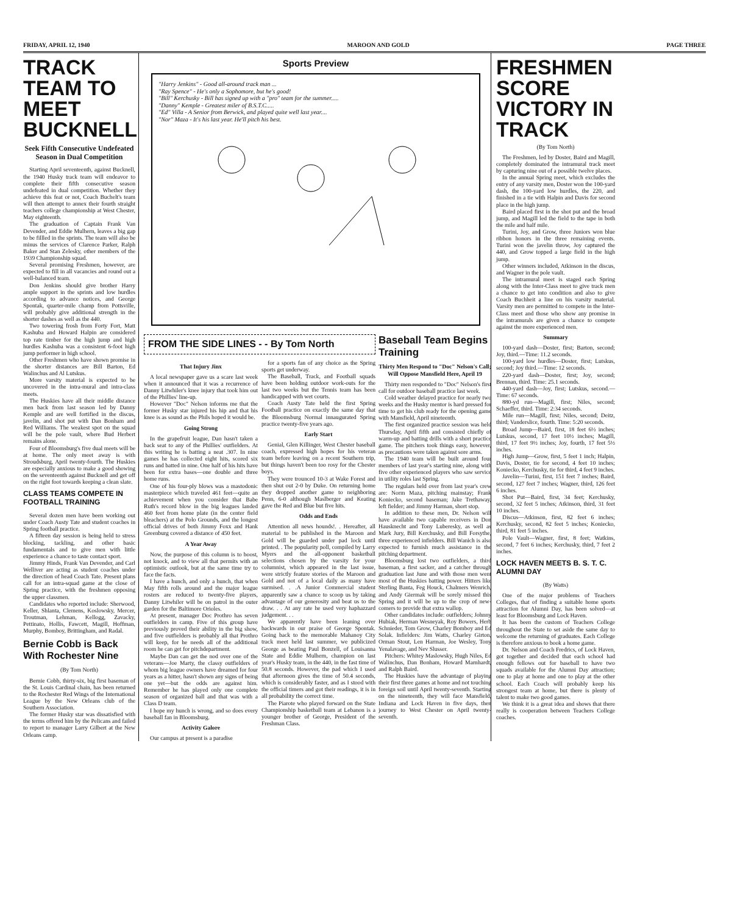FRIDAY, APRIL 12, 1940 MAROON AND GOLD PAGE THREE
TRACK TEAM TO MEET BUCKNELL
Seek Fifth Consecutive Undefeated Season in Dual Competition
Starting April seventeenth, against Bucknell, the 1940 Husky track team will endeavor to complete their fifth consecutive season undefeated in dual competition. Whether they achieve this feat or not, Coach Buchelt's team will then attempt to annex their fourth straight teachers college championship at West Chester, May eighteenth.
The graduation of Captain Frank Van Devender, and Eddie Mulhern, leaves a big gap to be fillled in the sprints. The team will also be minus the services of Clarence Parker, Ralph Baker and Stan Zelesky, other members of the 1939 Championship squad.
Several promising Freshmen, however, are expected to fill in all vacancies and round out a well-balanced team.
Don Jenkins should give brother Harry ample support in the sprints and low hurdles according to advance notices, and George Spontak, quarter-mile champ from Pottsville, will probably give additional strength in the shorter dashes as well as the 440.
Two towering frosh from Forty Fort, Matt Kashuba and Howard Halpin are considered top rate timber for the high jump and high hurdles Kashuba was a consistent 6-foot high jump performer in high school.
Other Freshmen who have shown promise in the shorter distances are Bill Barton, Ed Walinchus and Al Lutskus.
More varsity material is expected to be uncovered in the intra-mural and intra-class meets.
The Huskies have all their middle distance men back from last season led by Danny Kemple and are well fortified in the discus, javelin, and shot put with Dan Bonham and Red Williams. The weakest spot on the squad will be the pole vault, where Bud Herbert remains alone.
Four of Bloomsburg's five dual meets will be at home. The only meet away is with Stroudsburg, April twenty-fourth. The Huskies are especially anxious to make a good showing on the seventeenth against Bucknell and get off on the right foot towards keeping a clean slate.
CLASS TEAMS COMPETE IN FOOTBALL TRAINING
Several dozen men have been working out under Coach Austy Tate and student coaches in Spring football practice.
A fifteen day session is being held to stress blocking, tackling, and other basic fundamentals and to give men with little experience a chance to taste contact sport.
Jimmy Hinds, Frank Van Devender, and Carl Welliver are acting as student coaches under the direction of head Coach Tate. Present plans call for an intra-squad game at the close of Spring practice, with the freshmen opposing the upper classmen.
Candidates who reported include: Sherwood, Keller, Shlanta, Clemens, Koslowsky, Mercer, Troutman, Lehman, Kellogg, Zavacky, Pettinato, Hollis, Fawcett, Magill, Hoffman, Murphy, Bomboy, Brittingham, and Radal.
Bernie Cobb is Back With Rochester Nine
(By Tom North)
Bernie Cobb, thirty-six, big first baseman of the St. Louis Cardinal chain, has been returned to the Rochester Red Wings of the International League by the New Orleans club of the Southern Association.
The former Husky star was dissatisfied with the terms offered him by the Pelicans and failed to report to manager Larry Gilbert at the New Orleans camp.
Sports Preview
"Harry Jenkins" - Good all-around track man ...
"Ray Spence" - He's only a Sophomore, but he's good!
"Bill" Kerchusky - Bill has signed up with a "pro" team for the summer.....
"Danny" Kemple - Greatest miler of B.S.T.C.....
"Ed" Villa - A Senior from Berwick, and played quite well last year....
"Nor" Maza - It's his last year. He'll pitch his best.
FROM THE SIDE LINES - - By Tom North
That Injury Jinx
A local newspaper gave us a scare last week when it announced that it was a recurrence of Danny Litwhiler's knee injury that took him out of the Phillies' line-up.
However "Doc" Nelson informs me that the former Husky star injured his hip and that his knee is as sound as the Phils hoped it would be.
Going Strong
In the grapefruit league, Dan hasn't taken a back seat to any of the Phillies' outfielders. At this writing he is batting a neat .307. In nine games he has collected eight hits, scored six runs and batted in nine. One half of his hits have been for extra bases—one double and three home runs.
One of his four-ply blows was a mastodonic masterpiece which traveled 461 feet—quite an achievement when you consider that Babe Ruth's record blow in the big leagues landed 460 feet from home plate (in the center field bleachers) at the Polo Grounds, and the longest official drives of both Jimmy Foxx and Hank Greenburg covered a distance of 450 feet.
A Year Away
Now, the purpose of this column is to boost, not knock, and to view all that permits with an optimistic outlook, but at the same time try to face the facts.
I have a hunch, and only a hunch, that when May fifth rolls around and the major league rosters are reduced to twenty-five players, Danny Litwhiler will be on patrol in the outer garden for the Baltimore Orioles.
At present, manager Doc Prothro has seven outfielders in camp. Five of this group have previously proved their ability in the big show, and five outfielders is probably all that Prothro will keep, for he needs all of the additional room he can get for pitchdepartment.
Maybe Dan can get the nod over one of the veterans—Joe Marty, the classy outfielders of whom big league owners have dreamed for four years as a hitter, hasn't shown any signs of being one yet—but the odds are against him. Remember he has played only one complete season of organized ball and that was with a Class D team.
I hope my hunch is wrong, and so does every baseball fan in Bloomsburg.
Activity Galore
Our campus at present is a paradise
for a sports fan of any choice as the Spring sports get underway.
The Baseball, Track, and Football squads have been holding outdoor work-outs for the last two weeks but the Tennis team has been handicapped with wet courts.
Coach Austy Tate held the first Spring Football practice on exactly the same day that the Bloomsburg Normal innaugurated Spring practice twenty-five years ago.
Early Start
Genial, Glen Killinger, West Chester baseball coach, expressed high hopes for his veteran team before leaving on a recent Southern trip, but things haven't been too rosy for the Chester boys.
They were trounced 10-3 at Wake Forest and then shut out 2-0 by Duke. On returning home they dropped another game to neighboring Penn, 6-0 although Maslberger and Keating gave the Red and Blue but five hits.
Odds and Ends
Attention all news hounds!. . Hereafter, all material to be published in the Maroon and Gold will be guarded under pad lock until printed. . The popularity poll, compiled by Larry Myers and the all-opponent basketball selections chosen by the varsity for your columnist, which appeared in the last issue, were strictly feature stories of the Maroon and Gold and not of a local daily as many have surmised. . .A Junior Commercial student apparently saw a chance to scoop us by taking advantage of our generosity and beat us to the draw. . . At any rate he used very haphazzard judgement. . .
We apparently have been leaning over backwards in our praise of George Spontak. Going back to the memorable Mahanoy City track meet held last summer, we publicized George as beating Paul Bonzell, of Louisanna State and Eddie Mulhern, champion on last year's Husky team, in the 440, in the fast time of 50.8 seconds. However, the pad which I used that afternoon gives the time of 50.4 seconds, which is considerably faster, and as I stood with the official timers and got their readings, it is in all probability the correct time.
The Piarote who played forward on the State Championship basketball team at Lebanon is a younger brother of George, President of the Freshman Class.
Baseball Team Begins Training
Thirty Men Respond to "Doc" Nelson's Call; Will Oppose Mansfield Here, April 19
Thirty men responded to "Doc" Nelson's first call for outdoor baseball practice last week.
Cold weather delayed practice for nearly two weeks and the Husky mentor is hard pressed for time to get his club ready for the opening game with Mansfield, April nineteenth.
The first organized practice session was held Thursday, April fifth and consisted chiefly of warm-up and batting drills with a short practice game. The pitchers took things easy, however, as precautions were taken against sore arms.
The 1940 team will be built around four members of last year's starting nine, along with five other experienced players who saw service in utility roles last Spring.
The regulars held over from last year's crew are: Norm Maza, pitching mainstay; Frank Koniecko, second baseman; Jake Trethaway, left fielder; and Jimmy Harman, short stop.
In addition to these men, Dr. Nelson will have available two capable receivers in Don Hausknecht and Tony Luberesky, as well as Mark Jury, Bill Kerchusky, and Bill Forsythe, three experienced infielders. Bill Wanich is also expected to furnish much assistance in the pitching department.
Bloomsburg lost two outfielders, a third baseman, a first sacker, and a catcher through graduation last June and with those men went most of the Huskies batting power. Hitters like Sterling Banta, Feg Houck, Chalmers Wenrich, and Andy Giermak will be sorely missed this Spring and it will be up to the crop of new-comers to provide that extra wallop.
Other candidates include: outfielders; Johnny Hubiak, Herman Wesneyak, Roy Bowers, Herb Schnieder, Tom Grow, Charley Bomboy and Ed Solak. Infielders: Jim Watts, Charley Girton, Orman Stout, Len Harman, Joe Wesley, Tony Yenalavage, and Nev Slusser.
Pitchers: Whitey Maslowsky, Hugh Niles, Ed Walinchus, Dan Bonham, Howard Marnhardt, and Ralph Baird.
The Huskies have the advantage of playing their first three games at home and not touching foreign soil until April twenty-seventh. Starting on the nineteenth, they will face Mansfield, Indiana and Lock Haven in five days, then journey to West Chester on April twenty-seventh.
FRESHMEN SCORE VICTORY IN TRACK
(By Tom North)
The Freshmen, led by Doster, Baird and Magill, completely dominated the intramural track meet by capturing nine out of a possible twelve places.
In the annual Spring meet, which excludes the entry of any varsity men, Doster won the 100-yard dash, the 100-yard low hurdles, the 220, and finished in a tie with Halpin and Davis for second place in the high jump.
Baird placed first in the shot put and the broad jump, and Magill led the field to the tape in both the mile and half mile.
Turini, Joy, and Grow, three Juniors won blue ribbon honors in the three remaining events. Turini won the javelin throw, Joy captured the 440, and Grow topped a large field in the high jump.
Other winners included, Atkinson in the discus, and Wagner in the pole vault.
The intramural meet is staged each Spring along with the Inter-Class meet to give track men a chance to get into condition and also to give Coach Buchheit a line on his varsity material. Varsity men are permitted to compete in the Inter-Class meet and those who show any promise in the intramurals are given a chance to compete against the more experienced men.
Summary
100-yard dash—Doster, first; Barton, second; Joy, third.—Time: 11.2 seconds.
100-yard low hurdles—Doster, first; Lutskus, second; Joy third.—Time: 12 seconds.
220-yard dash—Doster, first; Joy, second; Brennan, third. Time: 25.1 seconds.
440-yard dash—Joy, first; Lutskus, second.—Time: 67 seconds.
880-yd run—Magill, first; Niles, second; Schaeffer, third. Time: 2:34 seconds.
Mile run—Magill, first; Niles, second; Deitz, third; Vanderslice, fourth. Time: 5:20 seconds.
Broad Jump—Baird, first, 18 feet 6½ inches; Lutskus, second, 17 feet 10½ inches; Magill, third, 17 feet 9½ inches; Joy, fourth, 17 feet 5½ inches.
High Jump—Grow, first, 5 feet 1 inch; Halpin, Davis, Doster, tie for second, 4 feet 10 inches; Koniecko, Kerchusky, tie for third, 4 feet 9 inches.
Javelin—Turini, first, 151 feet 7 inches; Baird, second, 127 feet 7 inches; Wagner, third, 126 feet 6 inches.
Shot Put—Baird, first, 34 feet; Kerchusky, second, 32 feet 5 inches; Atkinson, third, 31 feet 10 inches.
Discus—Atkinson, first, 82 feet 6 inches; Kerchusky, second, 82 feet 5 inches; Koniecko, third, 81 feet 5 inches.
Pole Vault—Wagner, first, 8 feet; Watkins, second, 7 feet 6 inches; Kerchusky, third, 7 feet 2 inches.
LOCK HAVEN MEETS B. S. T. C. ALUMNI DAY
(By Watts)
One of the major problems of Teachers Colleges, that of finding a suitable home sports attraction for Alumni Day, has been solved—at least for Bloomsburg and Lock Haven.
It has been the custom of Teachers College throughout the State to set aside the same day to welcome the returning of graduates. Each College is therefore anxious to book a home game.
Dr. Nelson and Coach Fredrics, of Lock Haven, got together and decided that each school had enough fellows out for baseball to have two squads available for the Alumni Day attraction; one to play at home and one to play at the other school. Each Coach will probably keep his strongest team at home, but there is plenty of talent to make two good games.
We think it is a great idea and shows that there really is cooperation between Teachers College coaches.